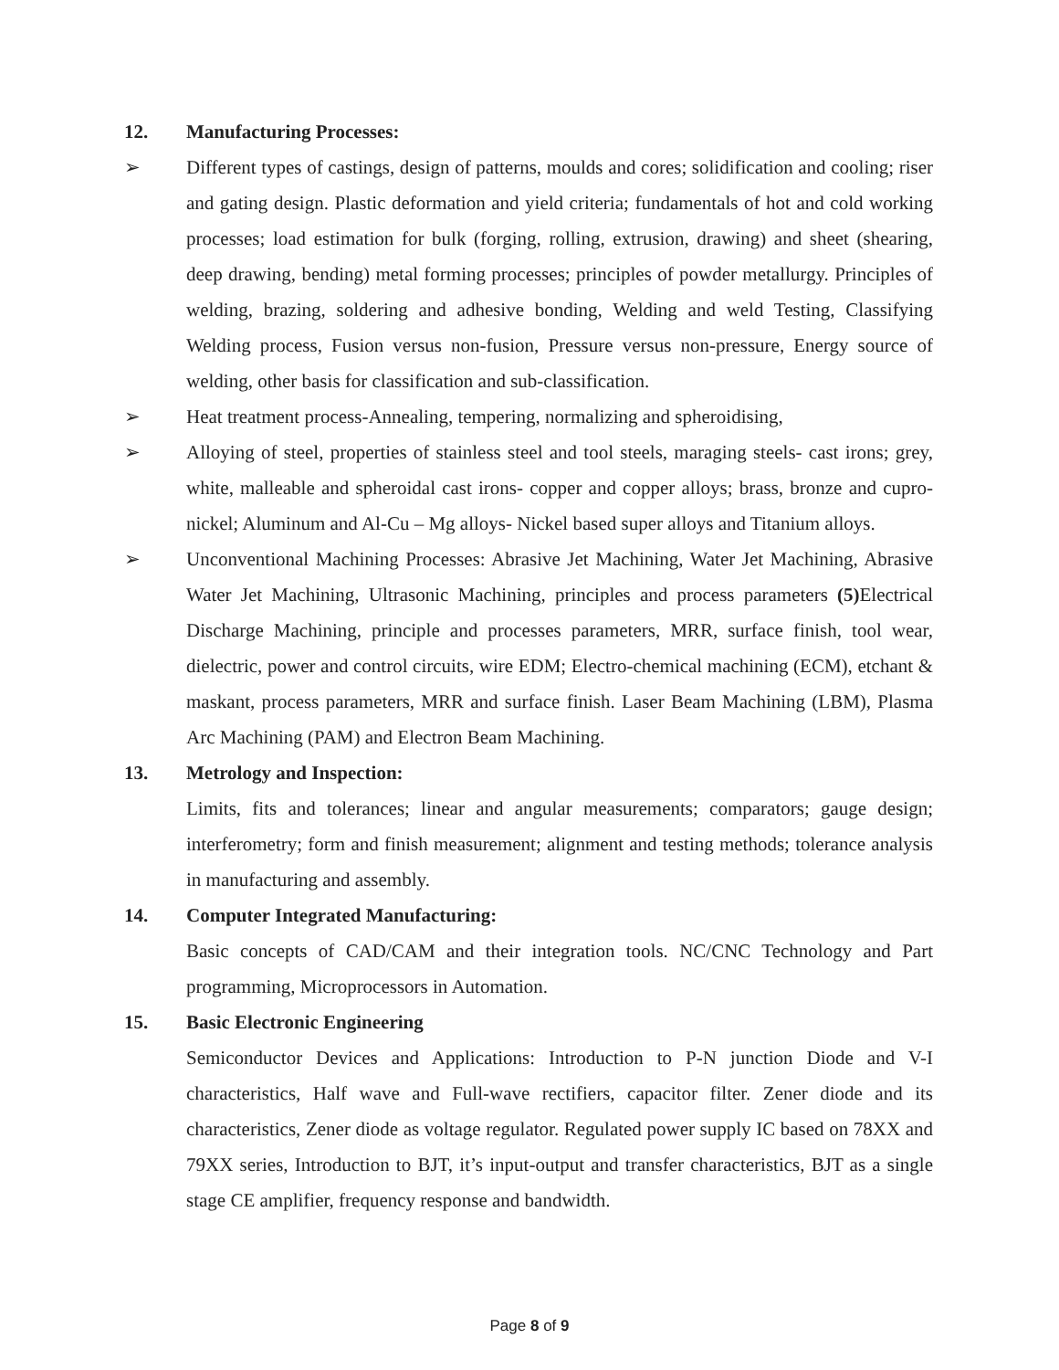12. Manufacturing Processes:
➢ Different types of castings, design of patterns, moulds and cores; solidification and cooling; riser and gating design. Plastic deformation and yield criteria; fundamentals of hot and cold working processes; load estimation for bulk (forging, rolling, extrusion, drawing) and sheet (shearing, deep drawing, bending) metal forming processes; principles of powder metallurgy. Principles of welding, brazing, soldering and adhesive bonding, Welding and weld Testing, Classifying Welding process, Fusion versus non-fusion, Pressure versus non-pressure, Energy source of welding, other basis for classification and sub-classification.
➢ Heat treatment process-Annealing, tempering, normalizing and spheroidising,
➢ Alloying of steel, properties of stainless steel and tool steels, maraging steels- cast irons; grey, white, malleable and spheroidal cast irons- copper and copper alloys; brass, bronze and cupro-nickel; Aluminum and Al-Cu – Mg alloys- Nickel based super alloys and Titanium alloys.
➢ Unconventional Machining Processes: Abrasive Jet Machining, Water Jet Machining, Abrasive Water Jet Machining, Ultrasonic Machining, principles and process parameters (5) Electrical Discharge Machining, principle and processes parameters, MRR, surface finish, tool wear, dielectric, power and control circuits, wire EDM; Electro-chemical machining (ECM), etchant & maskant, process parameters, MRR and surface finish. Laser Beam Machining (LBM), Plasma Arc Machining (PAM) and Electron Beam Machining.
13. Metrology and Inspection:
Limits, fits and tolerances; linear and angular measurements; comparators; gauge design; interferometry; form and finish measurement; alignment and testing methods; tolerance analysis in manufacturing and assembly.
14. Computer Integrated Manufacturing:
Basic concepts of CAD/CAM and their integration tools. NC/CNC Technology and Part programming, Microprocessors in Automation.
15. Basic Electronic Engineering
Semiconductor Devices and Applications: Introduction to P-N junction Diode and V-I characteristics, Half wave and Full-wave rectifiers, capacitor filter. Zener diode and its characteristics, Zener diode as voltage regulator. Regulated power supply IC based on 78XX and 79XX series, Introduction to BJT, it’s input-output and transfer characteristics, BJT as a single stage CE amplifier, frequency response and bandwidth.
Page 8 of 9